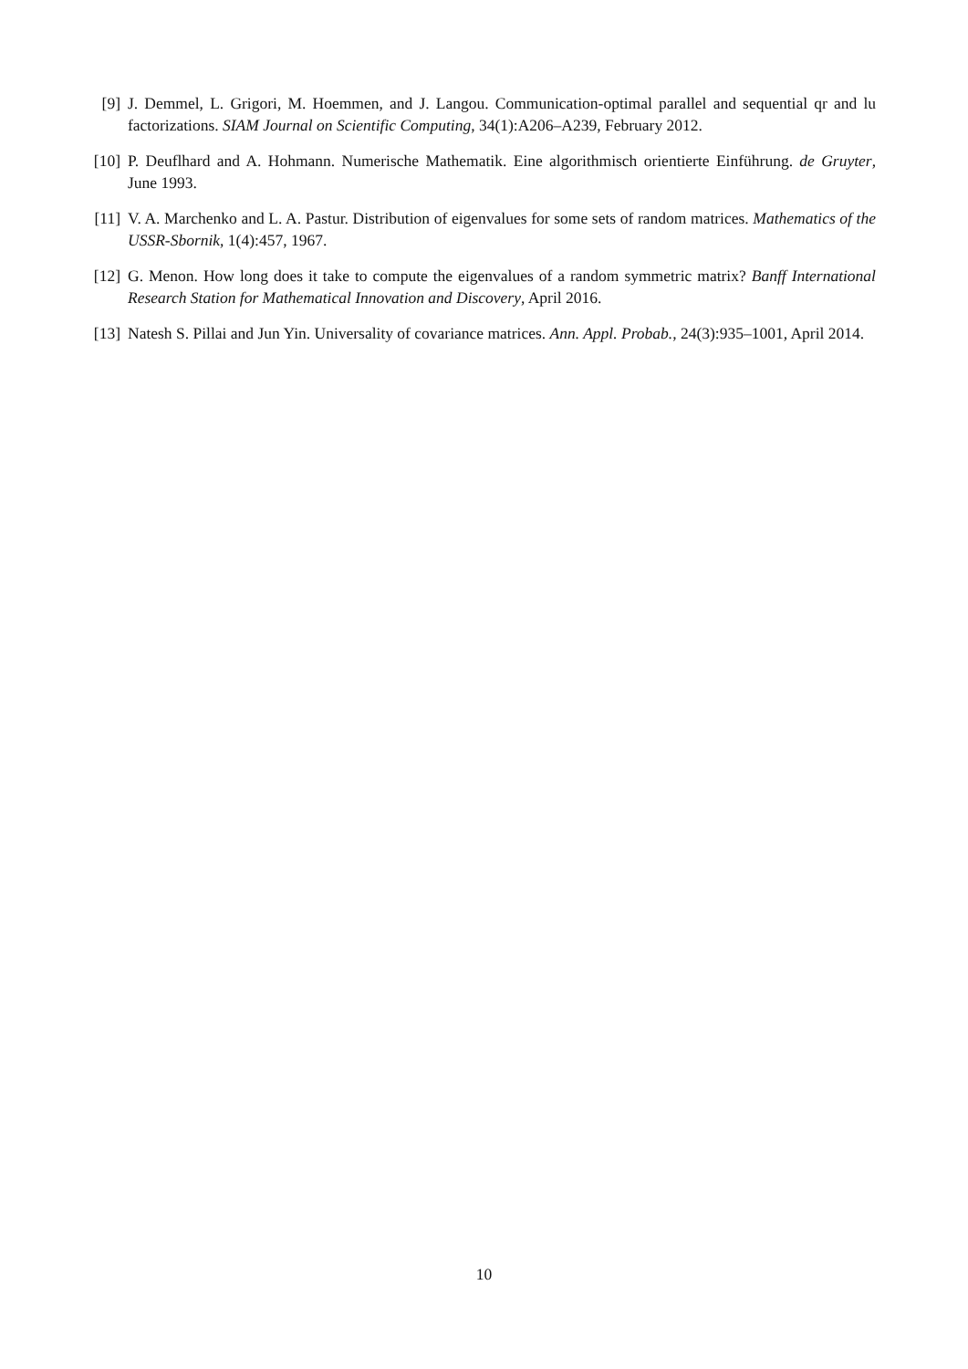[9] J. Demmel, L. Grigori, M. Hoemmen, and J. Langou. Communication-optimal parallel and sequential qr and lu factorizations. SIAM Journal on Scientific Computing, 34(1):A206–A239, February 2012.
[10]
P. Deuflhard and A. Hohmann. Numerische Mathematik. Eine algorithmisch orientierte Einführung. de Gruyter, June 1993.
[11]
V. A. Marchenko and L. A. Pastur. Distribution of eigenvalues for some sets of random matrices. Mathematics of the USSR-Sbornik, 1(4):457, 1967.
[12]
G. Menon. How long does it take to compute the eigenvalues of a random symmetric matrix? Banff International Research Station for Mathematical Innovation and Discovery, April 2016.
[13]
Natesh S. Pillai and Jun Yin. Universality of covariance matrices. Ann. Appl. Probab., 24(3):935–1001, April 2014.
10